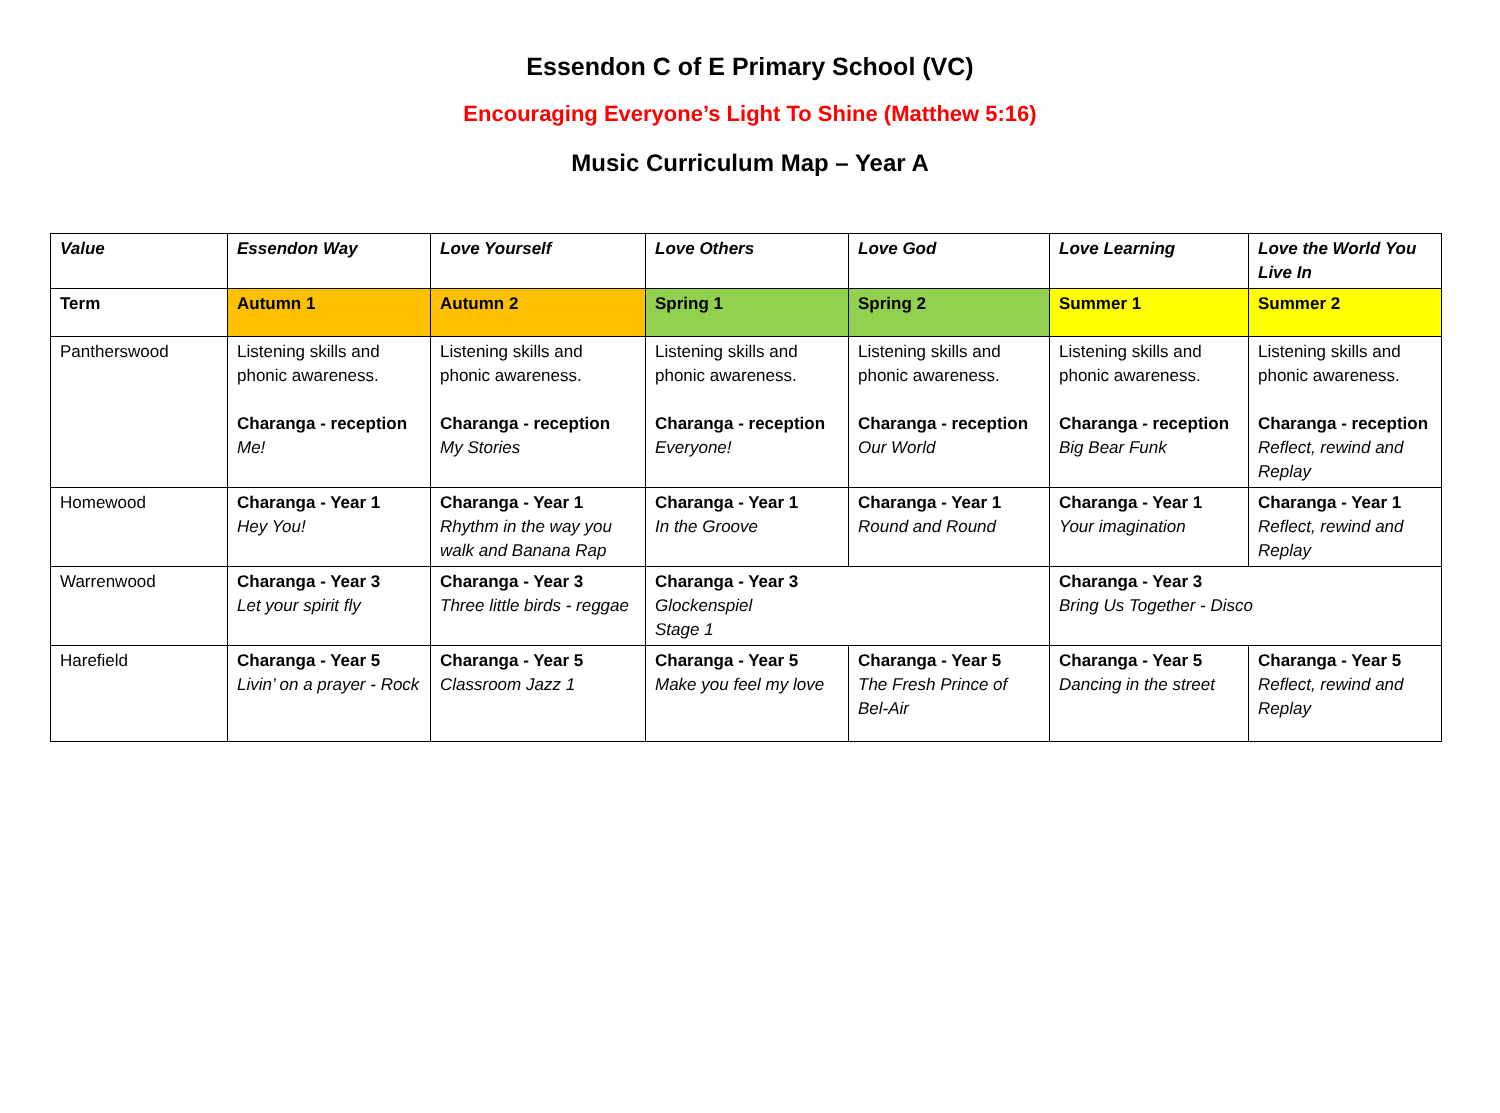Essendon C of E Primary School (VC)
Encouraging Everyone’s Light To Shine (Matthew 5:16)
Music Curriculum Map – Year A
| Value | Essendon Way | Love Yourself | Love Others | Love God | Love Learning | Love the World You Live In |
| Term | Autumn 1 | Autumn 2 | Spring 1 | Spring 2 | Summer 1 | Summer 2 |
| Pantherswood | Listening skills and phonic awareness. Charanga - reception Me! | Listening skills and phonic awareness. Charanga - reception My Stories | Listening skills and phonic awareness. Charanga - reception Everyone! | Listening skills and phonic awareness. Charanga - reception Our World | Listening skills and phonic awareness. Charanga - reception Big Bear Funk | Listening skills and phonic awareness. Charanga - reception Reflect, rewind and Replay |
| Homewood | Charanga - Year 1 Hey You! | Charanga - Year 1 Rhythm in the way you walk and Banana Rap | Charanga - Year 1 In the Groove | Charanga - Year 1 Round and Round | Charanga - Year 1 Your imagination | Charanga - Year 1 Reflect, rewind and Replay |
| Warrenwood | Charanga - Year 3 Let your spirit fly | Charanga - Year 3 Three little birds - reggae | Charanga - Year 3 Glockenspiel Stage 1 | | Charanga - Year 3 Bring Us Together - Disco | |
| Harefield | Charanga - Year 5 Livin’ on a prayer - Rock | Charanga - Year 5 Classroom Jazz 1 | Charanga - Year 5 Make you feel my love | Charanga - Year 5 The Fresh Prince of Bel-Air | Charanga - Year 5 Dancing in the street | Charanga - Year 5 Reflect, rewind and Replay |